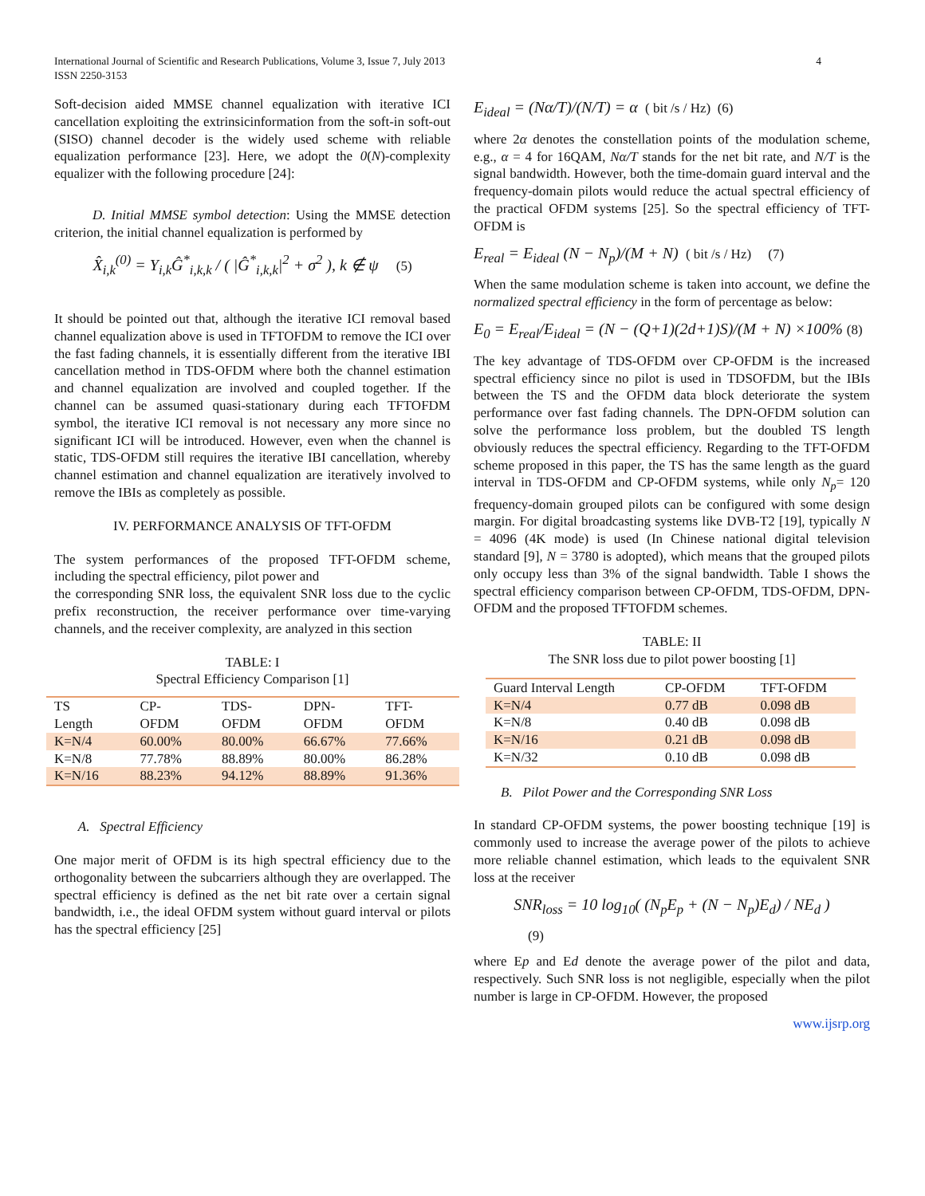International Journal of Scientific and Research Publications, Volume 3, Issue 7, July 2013
ISSN 2250-3153
4
Soft-decision aided MMSE channel equalization with iterative ICI cancellation exploiting the extrinsicinformation from the soft-in soft-out (SISO) channel decoder is the widely used scheme with reliable equalization performance [23]. Here, we adopt the 0(N)-complexity equalizer with the following procedure [24]:
D. Initial MMSE symbol detection: Using the MMSE detection criterion, the initial channel equalization is performed by
X̂<sub>i,k</sub><sup>(0)</sup> = Y<sub>i,k</sub>Ĝ<sup>*</sup><sub>i,k,k</sub> / ( |Ĝ<sup>*</sup><sub>i,k,k</sub>|<sup>2</sup> + σ<sup>2</sup> ), k ∉ ψ (5)
It should be pointed out that, although the iterative ICI removal based channel equalization above is used in TFTOFDM to remove the ICI over the fast fading channels, it is essentially different from the iterative IBI cancellation method in TDS-OFDM where both the channel estimation and channel equalization are involved and coupled together. If the channel can be assumed quasi-stationary during each TFTOFDM symbol, the iterative ICI removal is not necessary any more since no significant ICI will be introduced. However, even when the channel is static, TDS-OFDM still requires the iterative IBI cancellation, whereby channel estimation and channel equalization are iteratively involved to remove the IBIs as completely as possible.
IV. PERFORMANCE ANALYSIS OF TFT-OFDM
The system performances of the proposed TFT-OFDM scheme, including the spectral efficiency, pilot power and
the corresponding SNR loss, the equivalent SNR loss due to the cyclic prefix reconstruction, the receiver performance over time-varying channels, and the receiver complexity, are analyzed in this section
TABLE: I
Spectral Efficiency Comparison [1]
| TS Length | CP- OFDM | TDS- OFDM | DPN- OFDM | TFT- OFDM |
| --- | --- | --- | --- | --- |
| K=N/4 | 60.00% | 80.00% | 66.67% | 77.66% |
| K=N/8 | 77.78% | 88.89% | 80.00% | 86.28% |
| K=N/16 | 88.23% | 94.12% | 88.89% | 91.36% |
A. Spectral Efficiency
One major merit of OFDM is its high spectral efficiency due to the orthogonality between the subcarriers although they are overlapped. The spectral efficiency is defined as the net bit rate over a certain signal bandwidth, i.e., the ideal OFDM system without guard interval or pilots has the spectral efficiency [25]
E<sub>ideal</sub> = (Nα/T)/(N/T) = α ( bit /s / Hz) (6)
where 2α denotes the constellation points of the modulation scheme, e.g., α = 4 for 16QAM, Nα/T stands for the net bit rate, and N/T is the signal bandwidth. However, both the time-domain guard interval and the frequency-domain pilots would reduce the actual spectral efficiency of the practical OFDM systems [25]. So the spectral efficiency of TFT-OFDM is
E<sub>real</sub> = E<sub>ideal</sub> (N − N<sub>p</sub>)/(M + N) ( bit /s / Hz) (7)
When the same modulation scheme is taken into account, we define the normalized spectral efficiency in the form of percentage as below:
E<sub>0</sub> = E<sub>real</sub>/E<sub>ideal</sub> = (N − (Q+1)(2d+1)S)/(M + N) ×100% (8)
The key advantage of TDS-OFDM over CP-OFDM is the increased spectral efficiency since no pilot is used in TDSOFDM, but the IBIs between the TS and the OFDM data block deteriorate the system performance over fast fading channels. The DPN-OFDM solution can solve the performance loss problem, but the doubled TS length obviously reduces the spectral efficiency. Regarding to the TFT-OFDM scheme proposed in this paper, the TS has the same length as the guard interval in TDS-OFDM and CP-OFDM systems, while only N<sub>p</sub>= 120 frequency-domain grouped pilots can be configured with some design margin. For digital broadcasting systems like DVB-T2 [19], typically N = 4096 (4K mode) is used (In Chinese national digital television standard [9], N = 3780 is adopted), which means that the grouped pilots only occupy less than 3% of the signal bandwidth. Table I shows the spectral efficiency comparison between CP-OFDM, TDS-OFDM, DPN-OFDM and the proposed TFTOFDM schemes.
TABLE: II
The SNR loss due to pilot power boosting [1]
| Guard Interval Length | CP-OFDM | TFT-OFDM |
| --- | --- | --- |
| K=N/4 | 0.77 dB | 0.098 dB |
| K=N/8 | 0.40 dB | 0.098 dB |
| K=N/16 | 0.21 dB | 0.098 dB |
| K=N/32 | 0.10 dB | 0.098 dB |
B. Pilot Power and the Corresponding SNR Loss
In standard CP-OFDM systems, the power boosting technique [19] is commonly used to increase the average power of the pilots to achieve more reliable channel estimation, which leads to the equivalent SNR loss at the receiver
SNR<sub>loss</sub> = 10 log<sub>10</sub>( (N<sub>p</sub>E<sub>p</sub> + (N − N<sub>p</sub>)E<sub>d</sub>) / NE<sub>d</sub> )
(9)
where Ep and Ed denote the average power of the pilot and data, respectively. Such SNR loss is not negligible, especially when the pilot number is large in CP-OFDM. However, the proposed
www.ijsrp.org